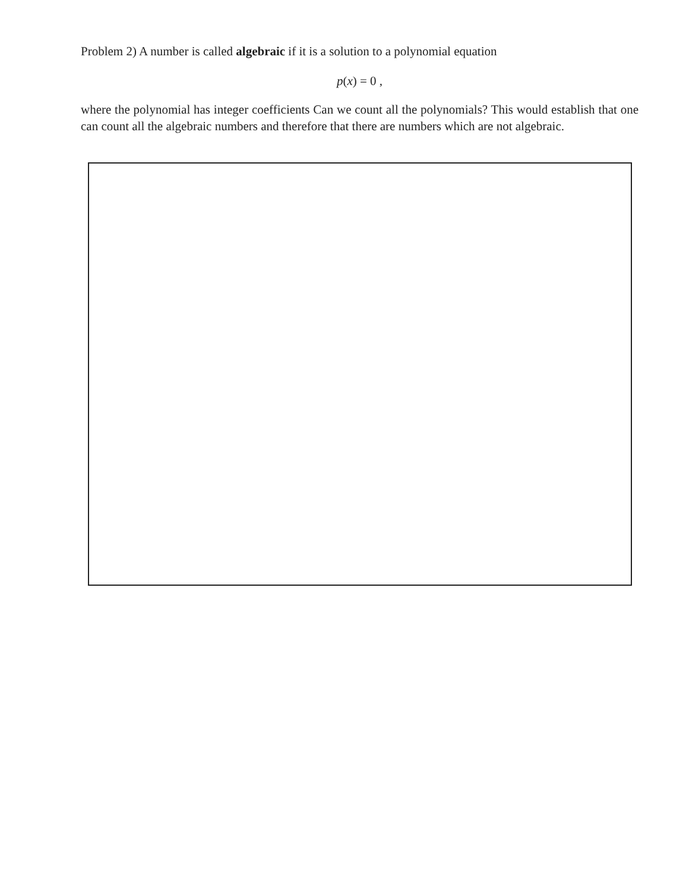Problem 2) A number is called algebraic if it is a solution to a polynomial equation
p(x) = 0 ,
where the polynomial has integer coefficients Can we count all the polynomials? This would establish that one can count all the algebraic numbers and therefore that there are numbers which are not algebraic.